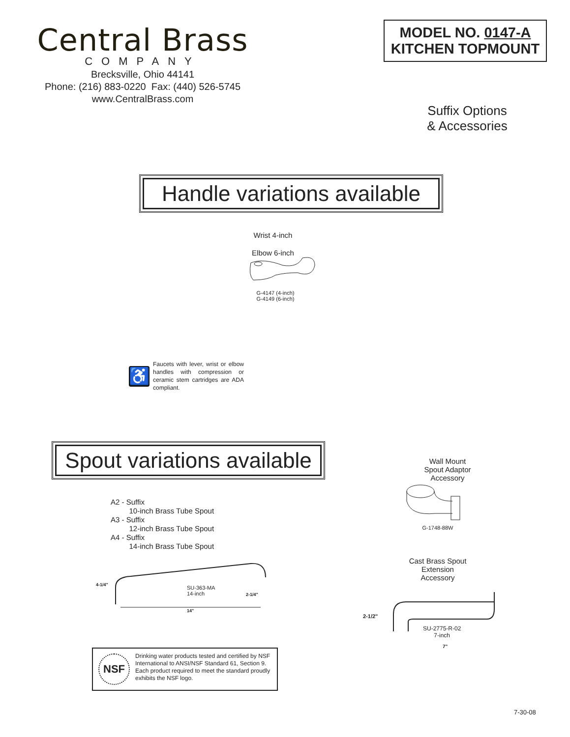Central Brass
COMPANY
Brecksville, Ohio 44141
Phone: (216) 883-0220 Fax: (440) 526-5745
www.CentralBrass.com
MODEL NO. 0147-A
KITCHEN TOPMOUNT
Suffix Options
& Accessories
Handle variations available
Wrist 4-inch
Elbow 6-inch
G-4147 (4-inch)
G-4149 (6-inch)
♿
Faucets with lever, wrist or elbow handles with compression or ceramic stem cartridges are ADA compliant.
Spout variations available
Wall Mount
Spout Adaptor
Accessory
G-1748-88W
A2 - Suffix
10-inch Brass Tube Spout
A3 - Suffix
12-inch Brass Tube Spout
A4 - Suffix
14-inch Brass Tube Spout
4-1/4"
SU-363-MA
14-inch
2-1/4"
14"
Cast Brass Spout
Extension
Accessory
2-1/2"
SU-2775-R-02
7-inch
7"
NSF
Drinking water products tested and certified by NSF International to ANSI/NSF Standard 61, Section 9. Each product required to meet the standard proudly exhibits the NSF logo.
7-30-08